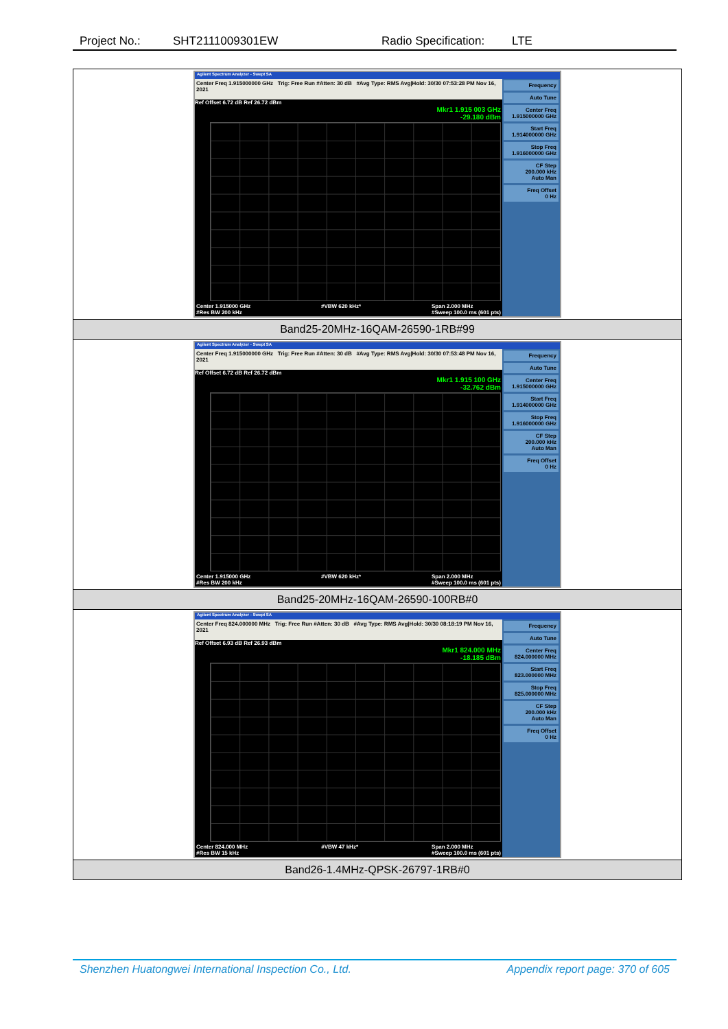Project No.: SHT2111009301EW Radio Specification: LTE
| Agilent Spectrum Analyzer - Swept SA Center Freq 1.915000000 GHz Trig: Free Run #Atten: 30 dB #Avg Type: RMS Avg/Hold: 30/30 07:53:28 PM Nov 16, 2021 Ref Offset 6.72 dB Ref 26.72 dBm Mkr1 1.915 003 GHz -29.180 dBm Center 1.915000 GHz #Res BW 200 kHz #VBW 620 kHz* Span 2.000 MHz #Sweep 100.0 ms (601 pts) Frequency Auto Tune Center Freq 1.915000000 GHz Start Freq 1.914000000 GHz Stop Freq 1.916000000 GHz CF Step 200.000 kHz Auto Man Freq Offset 0 Hz |
| Band25-20MHz-16QAM-26590-1RB#99 |
| Agilent Spectrum Analyzer - Swept SA Center Freq 1.915000000 GHz Trig: Free Run #Atten: 30 dB #Avg Type: RMS Avg/Hold: 30/30 07:53:48 PM Nov 16, 2021 Ref Offset 6.72 dB Ref 26.72 dBm Mkr1 1.915 100 GHz -32.762 dBm Center 1.915000 GHz #Res BW 200 kHz #VBW 620 kHz* Span 2.000 MHz #Sweep 100.0 ms (601 pts) Frequency Auto Tune Center Freq 1.915000000 GHz Start Freq 1.914000000 GHz Stop Freq 1.916000000 GHz CF Step 200.000 kHz Auto Man Freq Offset 0 Hz |
| Band25-20MHz-16QAM-26590-100RB#0 |
| Agilent Spectrum Analyzer - Swept SA Center Freq 824.000000 MHz Trig: Free Run #Atten: 30 dB #Avg Type: RMS Avg/Hold: 30/30 08:18:19 PM Nov 16, 2021 Ref Offset 6.93 dB Ref 26.93 dBm Mkr1 824.000 MHz -18.185 dBm Center 824.000 MHz #Res BW 15 kHz #VBW 47 kHz* Span 2.000 MHz #Sweep 100.0 ms (601 pts) Frequency Auto Tune Center Freq 824.000000 MHz Start Freq 823.000000 MHz Stop Freq 825.000000 MHz CF Step 200.000 kHz Auto Man Freq Offset 0 Hz |
| Band26-1.4MHz-QPSK-26797-1RB#0 |
Shenzhen Huatongwei International Inspection Co., Ltd. Appendix report page: 370 of 605